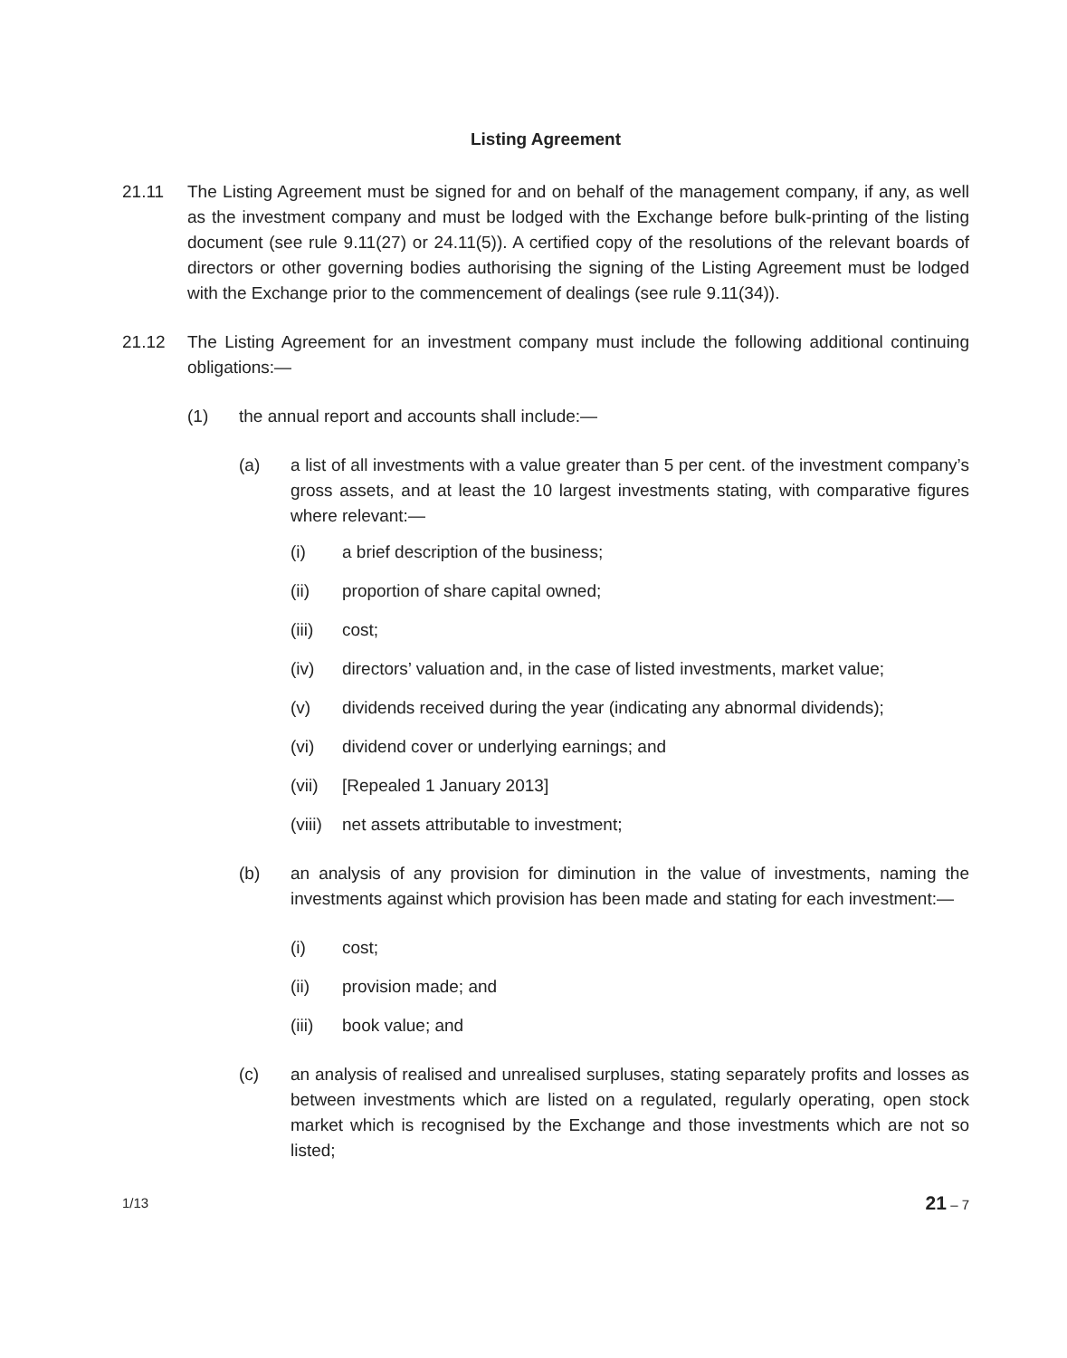Listing Agreement
21.11 The Listing Agreement must be signed for and on behalf of the management company, if any, as well as the investment company and must be lodged with the Exchange before bulk-printing of the listing document (see rule 9.11(27) or 24.11(5)). A certified copy of the resolutions of the relevant boards of directors or other governing bodies authorising the signing of the Listing Agreement must be lodged with the Exchange prior to the commencement of dealings (see rule 9.11(34)).
21.12 The Listing Agreement for an investment company must include the following additional continuing obligations:—
(1) the annual report and accounts shall include:—
(a) a list of all investments with a value greater than 5 per cent. of the investment company’s gross assets, and at least the 10 largest investments stating, with comparative figures where relevant:—
(i) a brief description of the business;
(ii) proportion of share capital owned;
(iii) cost;
(iv) directors’ valuation and, in the case of listed investments, market value;
(v) dividends received during the year (indicating any abnormal dividends);
(vi) dividend cover or underlying earnings; and
(vii) [Repealed 1 January 2013]
(viii)
net assets attributable to investment;
(b) an analysis of any provision for diminution in the value of investments, naming the investments against which provision has been made and stating for each investment:—
(i) cost;
(ii) provision made; and
(iii) book value; and
(c) an analysis of realised and unrealised surpluses, stating separately profits and losses as between investments which are listed on a regulated, regularly operating, open stock market which is recognised by the Exchange and those investments which are not so listed;
1/13 21 – 7